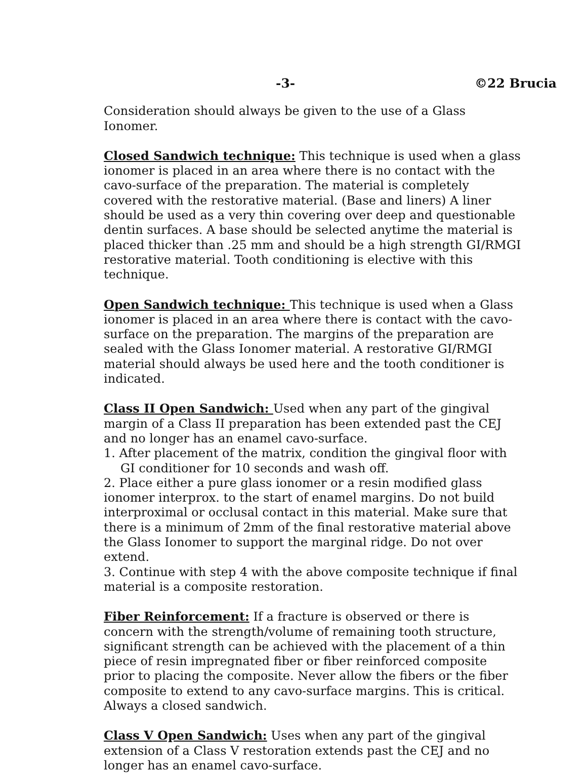-3- ©22 Brucia
Consideration should always be given to the use of a Glass Ionomer.
Closed Sandwich technique: This technique is used when a glass ionomer is placed in an area where there is no contact with the cavo-surface of the preparation. The material is completely covered with the restorative material. (Base and liners) A liner should be used as a very thin covering over deep and questionable dentin surfaces. A base should be selected anytime the material is placed thicker than .25 mm and should be a high strength GI/RMGI restorative material. Tooth conditioning is elective with this technique.
Open Sandwich technique: This technique is used when a Glass ionomer is placed in an area where there is contact with the cavo-surface on the preparation. The margins of the preparation are sealed with the Glass Ionomer material. A restorative GI/RMGI material should always be used here and the tooth conditioner is indicated.
Class II Open Sandwich: Used when any part of the gingival margin of a Class II preparation has been extended past the CEJ and no longer has an enamel cavo-surface.
1. After placement of the matrix, condition the gingival floor with GI conditioner for 10 seconds and wash off.
2. Place either a pure glass ionomer or a resin modified glass ionomer interprox. to the start of enamel margins. Do not build interproximal or occlusal contact in this material. Make sure that there is a minimum of 2mm of the final restorative material above the Glass Ionomer to support the marginal ridge. Do not over extend.
3. Continue with step 4 with the above composite technique if final material is a composite restoration.
Fiber Reinforcement: If a fracture is observed or there is concern with the strength/volume of remaining tooth structure, significant strength can be achieved with the placement of a thin piece of resin impregnated fiber or fiber reinforced composite prior to placing the composite. Never allow the fibers or the fiber composite to extend to any cavo-surface margins. This is critical. Always a closed sandwich.
Class V Open Sandwich: Uses when any part of the gingival extension of a Class V restoration extends past the CEJ and no longer has an enamel cavo-surface.